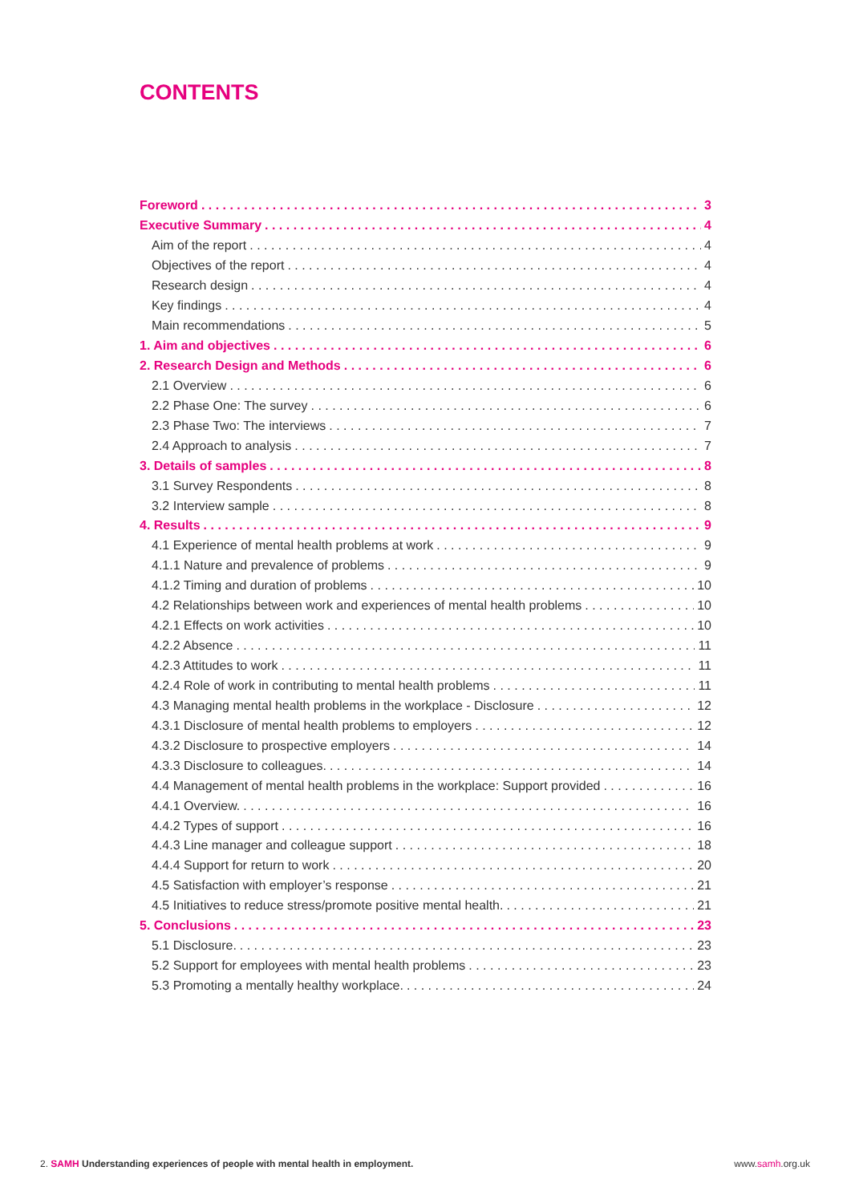CONTENTS
Foreword 3
Executive Summary 4
Aim of the report 4
Objectives of the report 4
Research design 4
Key findings 4
Main recommendations 5
1. Aim and objectives 6
2. Research Design and Methods 6
2.1 Overview 6
2.2 Phase One: The survey 6
2.3 Phase Two: The interviews 7
2.4 Approach to analysis 7
3. Details of samples 8
3.1 Survey Respondents 8
3.2 Interview sample 8
4. Results 9
4.1 Experience of mental health problems at work 9
4.1.1 Nature and prevalence of problems 9
4.1.2 Timing and duration of problems 10
4.2 Relationships between work and experiences of mental health problems 10
4.2.1 Effects on work activities 10
4.2.2 Absence 11
4.2.3 Attitudes to work 11
4.2.4 Role of work in contributing to mental health problems 11
4.3 Managing mental health problems in the workplace - Disclosure 12
4.3.1 Disclosure of mental health problems to employers 12
4.3.2 Disclosure to prospective employers 14
4.3.3 Disclosure to colleagues. 14
4.4 Management of mental health problems in the workplace: Support provided 16
4.4.1 Overview. 16
4.4.2 Types of support 16
4.4.3 Line manager and colleague support 18
4.4.4 Support for return to work 20
4.5 Satisfaction with employer’s response 21
4.5 Initiatives to reduce stress/promote positive mental health. 21
5. Conclusions 23
5.1 Disclosure. 23
5.2 Support for employees with mental health problems 23
5.3 Promoting a mentally healthy workplace. 24
2. SAMH Understanding experiences of people with mental health in employment.
www.samh.org.uk